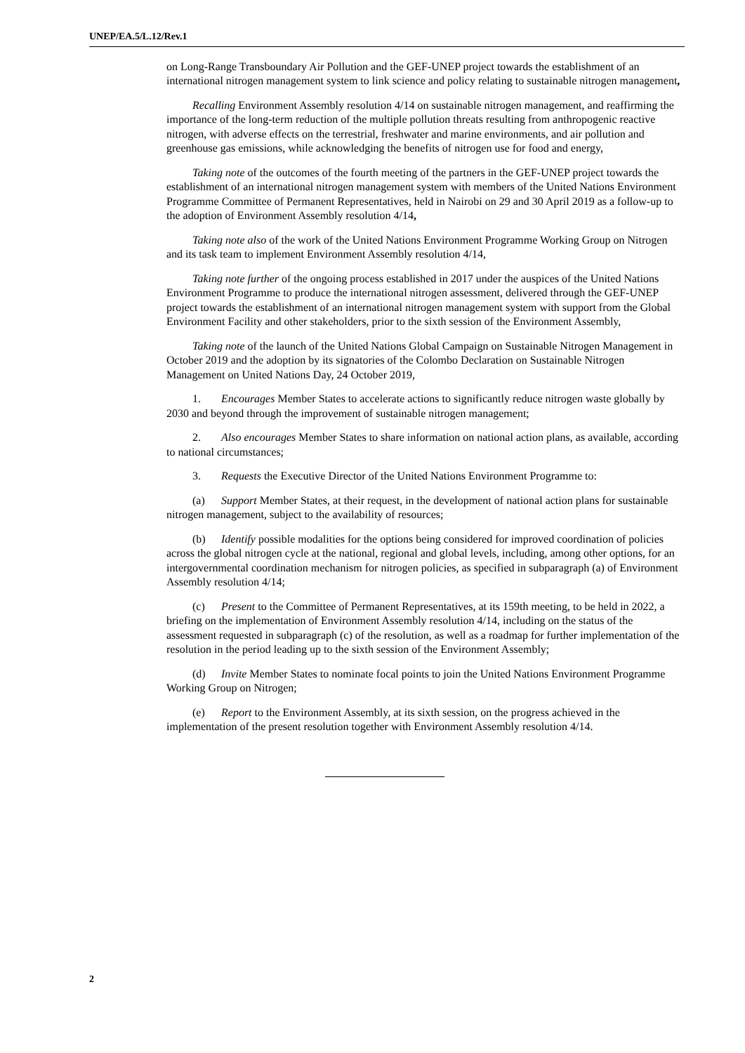UNEP/EA.5/L.12/Rev.1
on Long-Range Transboundary Air Pollution and the GEF-UNEP project towards the establishment of an international nitrogen management system to link science and policy relating to sustainable nitrogen management,
Recalling Environment Assembly resolution 4/14 on sustainable nitrogen management, and reaffirming the importance of the long-term reduction of the multiple pollution threats resulting from anthropogenic reactive nitrogen, with adverse effects on the terrestrial, freshwater and marine environments, and air pollution and greenhouse gas emissions, while acknowledging the benefits of nitrogen use for food and energy,
Taking note of the outcomes of the fourth meeting of the partners in the GEF-UNEP project towards the establishment of an international nitrogen management system with members of the United Nations Environment Programme Committee of Permanent Representatives, held in Nairobi on 29 and 30 April 2019 as a follow-up to the adoption of Environment Assembly resolution 4/14,
Taking note also of the work of the United Nations Environment Programme Working Group on Nitrogen and its task team to implement Environment Assembly resolution 4/14,
Taking note further of the ongoing process established in 2017 under the auspices of the United Nations Environment Programme to produce the international nitrogen assessment, delivered through the GEF-UNEP project towards the establishment of an international nitrogen management system with support from the Global Environment Facility and other stakeholders, prior to the sixth session of the Environment Assembly,
Taking note of the launch of the United Nations Global Campaign on Sustainable Nitrogen Management in October 2019 and the adoption by its signatories of the Colombo Declaration on Sustainable Nitrogen Management on United Nations Day, 24 October 2019,
1. Encourages Member States to accelerate actions to significantly reduce nitrogen waste globally by 2030 and beyond through the improvement of sustainable nitrogen management;
2. Also encourages Member States to share information on national action plans, as available, according to national circumstances;
3. Requests the Executive Director of the United Nations Environment Programme to:
(a) Support Member States, at their request, in the development of national action plans for sustainable nitrogen management, subject to the availability of resources;
(b) Identify possible modalities for the options being considered for improved coordination of policies across the global nitrogen cycle at the national, regional and global levels, including, among other options, for an intergovernmental coordination mechanism for nitrogen policies, as specified in subparagraph (a) of Environment Assembly resolution 4/14;
(c) Present to the Committee of Permanent Representatives, at its 159th meeting, to be held in 2022, a briefing on the implementation of Environment Assembly resolution 4/14, including on the status of the assessment requested in subparagraph (c) of the resolution, as well as a roadmap for further implementation of the resolution in the period leading up to the sixth session of the Environment Assembly;
(d) Invite Member States to nominate focal points to join the United Nations Environment Programme Working Group on Nitrogen;
(e) Report to the Environment Assembly, at its sixth session, on the progress achieved in the implementation of the present resolution together with Environment Assembly resolution 4/14.
2